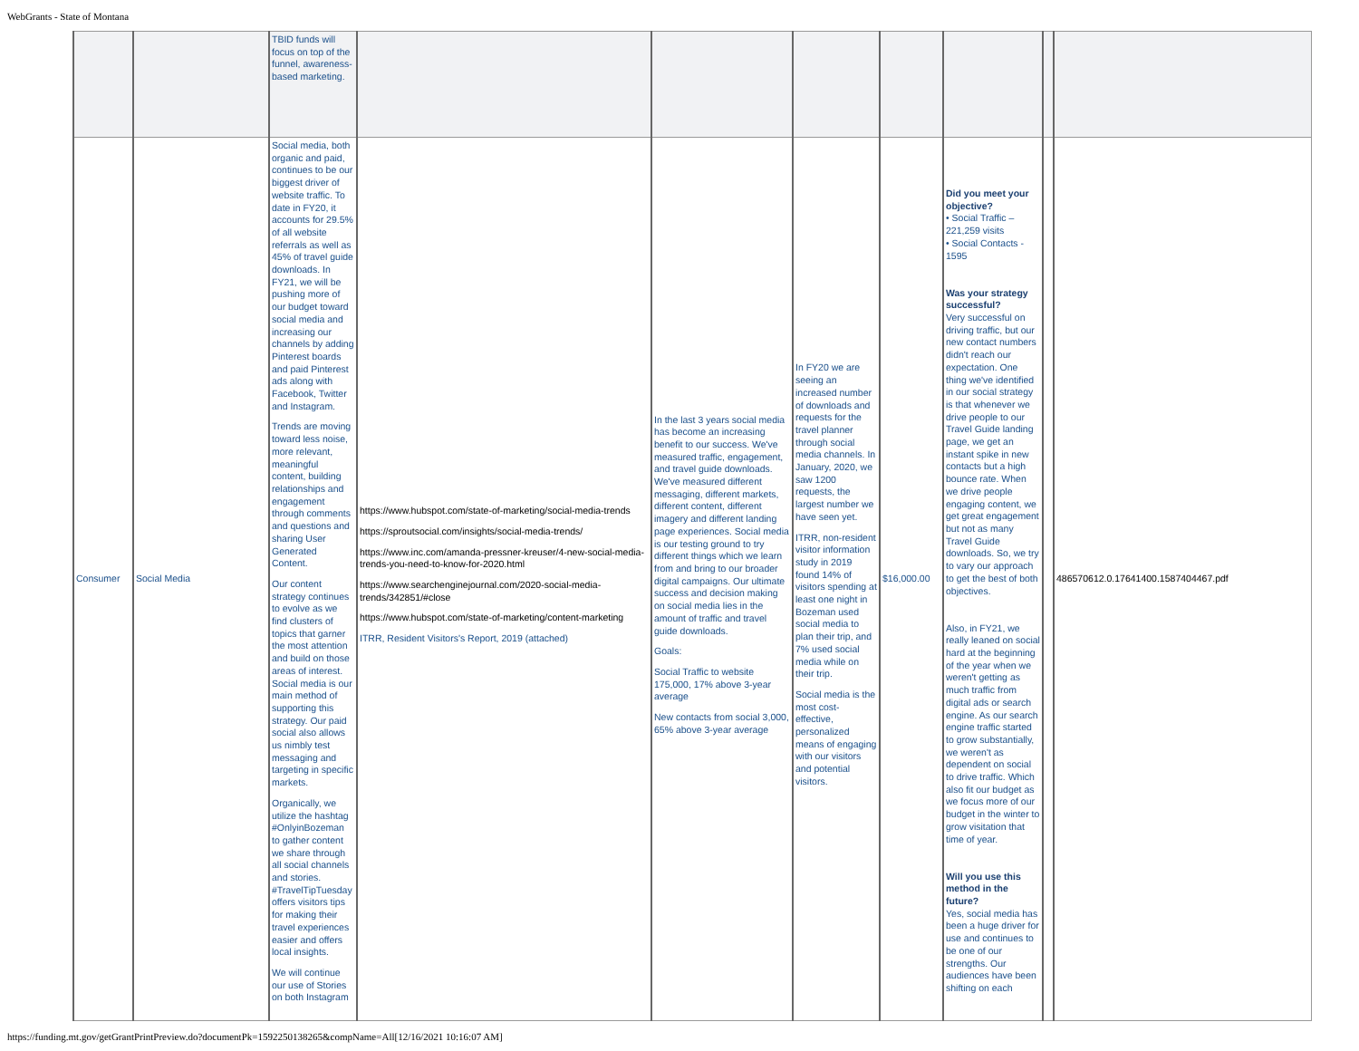WebGrants - State of Montana
| | | TBID funds will focus on top of the funnel, awareness-based marketing. | | | | | | | |
| Consumer | Social Media | Social media, both organic and paid, continues to be our biggest driver of website traffic. To date in FY20, it accounts for 29.5% of all website referrals as well as 45% of travel guide downloads. In FY21, we will be pushing more of our budget toward social media and increasing our channels by adding Pinterest boards and paid Pinterest ads along with Facebook, Twitter and Instagram. Trends are moving toward less noise, more relevant, meaningful content, building relationships and engagement through comments and questions and sharing User Generated Content. Our content strategy continues to evolve as we find clusters of topics that garner the most attention and build on those areas of interest. Social media is our main method of supporting this strategy. Our paid social also allows us nimbly test messaging and targeting in specific markets. Organically, we utilize the hashtag #OnlyinBozeman to gather content we share through all social channels and stories. #TravelTipTuesday offers visitors tips for making their travel experiences easier and offers local insights. We will continue our use of Stories on both Instagram | https://www.hubspot.com/state-of-marketing/social-media-trends https://sproutsocial.com/insights/social-media-trends/ https://www.inc.com/amanda-pressner-kreuser/4-new-social-media-trends-you-need-to-know-for-2020.html https://www.searchenginejournal.com/2020-social-media-trends/342851/#close https://www.hubspot.com/state-of-marketing/content-marketing ITRR, Resident Visitors's Report, 2019 (attached) | In the last 3 years social media has become an increasing benefit to our success. We've measured traffic, engagement, and travel guide downloads. We've measured different messaging, different markets, different content, different imagery and different landing page experiences. Social media is our testing ground to try different things which we learn from and bring to our broader digital campaigns. Our ultimate success and decision making on social media lies in the amount of traffic and travel guide downloads. Goals: Social Traffic to website 175,000, 17% above 3-year average New contacts from social 3,000, 65% above 3-year average | In FY20 we are seeing an increased number of downloads and requests for the travel planner through social media channels. In January, 2020, we saw 1200 requests, the largest number we have seen yet. ITRR, non-resident visitor information study in 2019 found 14% of visitors spending at least one night in Bozeman used social media to plan their trip, and 7% used social media while on their trip. Social media is the most cost-effective, personalized means of engaging with our visitors and potential visitors. | $16,000.00 | Did you meet your objective? • Social Traffic – 221,259 visits • Social Contacts - 1595 Was your strategy successful? Very successful on driving traffic, but our new contact numbers didn't reach our expectation. One thing we've identified in our social strategy is that whenever we drive people to our Travel Guide landing page, we get an instant spike in new contacts but a high bounce rate. When we drive people engaging content, we get great engagement but not as many Travel Guide downloads. So, we try to vary our approach to get the best of both objectives. Also, in FY21, we really leaned on social hard at the beginning of the year when we weren't getting as much traffic from digital ads or search engine. As our search engine traffic started to grow substantially, we weren't as dependent on social to drive traffic. Which also fit our budget as we focus more of our budget in the winter to grow visitation that time of year. Will you use this method in the future? Yes, social media has been a huge driver for use and continues to be one of our strengths. Our audiences have been shifting on each | | 486570612.0.17641400.1587404467.pdf |
https://funding.mt.gov/getGrantPrintPreview.do?documentPk=1592250138265&compName=All[12/16/2021 10:16:07 AM]